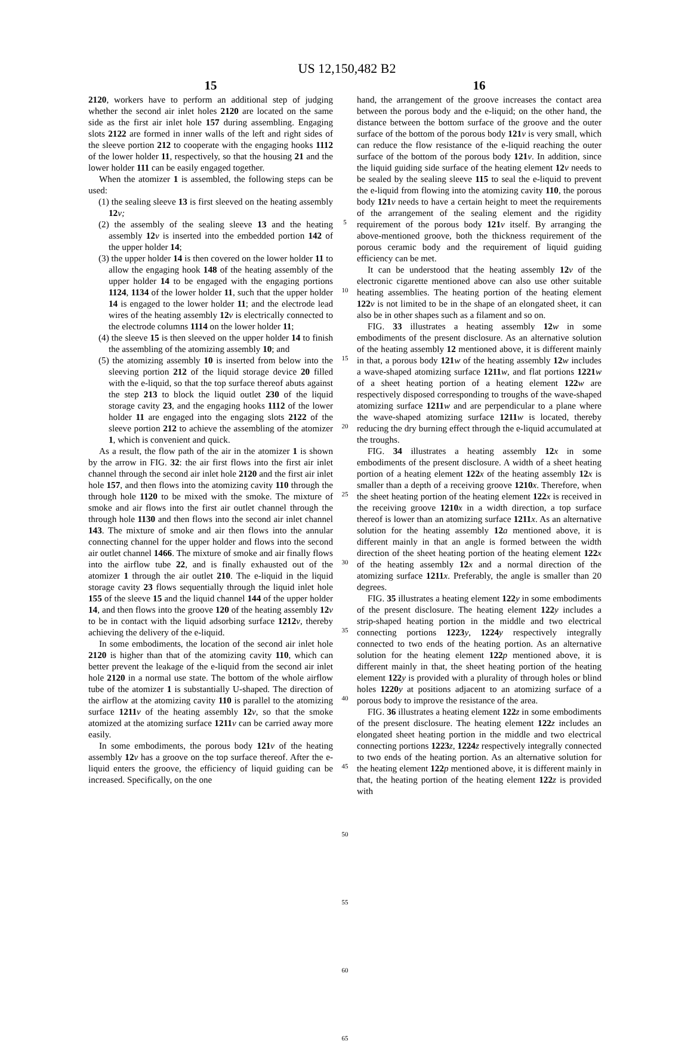US 12,150,482 B2
15
2120, workers have to perform an additional step of judging whether the second air inlet holes 2120 are located on the same side as the first air inlet hole 157 during assembling. Engaging slots 2122 are formed in inner walls of the left and right sides of the sleeve portion 212 to cooperate with the engaging hooks 1112 of the lower holder 11, respectively, so that the housing 21 and the lower holder 111 can be easily engaged together.
When the atomizer 1 is assembled, the following steps can be used:
(1) the sealing sleeve 13 is first sleeved on the heating assembly 12 v;
(2) the assembly of the sealing sleeve 13 and the heating assembly 12 v is inserted into the embedded portion 142 of the upper holder 14;
(3) the upper holder 14 is then covered on the lower holder 11 to allow the engaging hook 148 of the heating assembly of the upper holder 14 to be engaged with the engaging portions 1124, 1134 of the lower holder 11, such that the upper holder 14 is engaged to the lower holder 11; and the electrode lead wires of the heating assembly 12 v is electrically connected to the electrode columns 1114 on the lower holder 11;
(4) the sleeve 15 is then sleeved on the upper holder 14 to finish the assembling of the atomizing assembly 10; and
(5) the atomizing assembly 10 is inserted from below into the sleeving portion 212 of the liquid storage device 20 filled with the e-liquid, so that the top surface thereof abuts against the step 213 to block the liquid outlet 230 of the liquid storage cavity 23, and the engaging hooks 1112 of the lower holder 11 are engaged into the engaging slots 2122 of the sleeve portion 212 to achieve the assembling of the atomizer 1, which is convenient and quick.
As a result, the flow path of the air in the atomizer 1 is shown by the arrow in FIG. 32: the air first flows into the first air inlet channel through the second air inlet hole 2120 and the first air inlet hole 157, and then flows into the atomizing cavity 110 through the through hole 1120 to be mixed with the smoke. The mixture of smoke and air flows into the first air outlet channel through the through hole 1130 and then flows into the second air inlet channel 143. The mixture of smoke and air then flows into the annular connecting channel for the upper holder and flows into the second air outlet channel 1466. The mixture of smoke and air finally flows into the airflow tube 22, and is finally exhausted out of the atomizer 1 through the air outlet 210. The e-liquid in the liquid storage cavity 23 flows sequentially through the liquid inlet hole 155 of the sleeve 15 and the liquid channel 144 of the upper holder 14, and then flows into the groove 120 of the heating assembly 12 v to be in contact with the liquid adsorbing surface 1212 v, thereby achieving the delivery of the e-liquid.
In some embodiments, the location of the second air inlet hole 2120 is higher than that of the atomizing cavity 110, which can better prevent the leakage of the e-liquid from the second air inlet hole 2120 in a normal use state. The bottom of the whole airflow tube of the atomizer 1 is substantially U-shaped. The direction of the airflow at the atomizing cavity 110 is parallel to the atomizing surface 1211 v of the heating assembly 12 v, so that the smoke atomized at the atomizing surface 1211 v can be carried away more easily.
In some embodiments, the porous body 121 v of the heating assembly 12 v has a groove on the top surface thereof. After the e-liquid enters the groove, the efficiency of liquid guiding can be increased. Specifically, on the one
5
10
15
20
25
30
35
40
45
50
55
60
65
16
hand, the arrangement of the groove increases the contact area between the porous body and the e-liquid; on the other hand, the distance between the bottom surface of the groove and the outer surface of the bottom of the porous body 121 v is very small, which can reduce the flow resistance of the e-liquid reaching the outer surface of the bottom of the porous body 121 v. In addition, since the liquid guiding side surface of the heating element 12 v needs to be sealed by the sealing sleeve 115 to seal the e-liquid to prevent the e-liquid from flowing into the atomizing cavity 110, the porous body 121 v needs to have a certain height to meet the requirements of the arrangement of the sealing element and the rigidity requirement of the porous body 121 v itself. By arranging the above-mentioned groove, both the thickness requirement of the porous ceramic body and the requirement of liquid guiding efficiency can be met.
It can be understood that the heating assembly 12 v of the electronic cigarette mentioned above can also use other suitable heating assemblies. The heating portion of the heating element 122 v is not limited to be in the shape of an elongated sheet, it can also be in other shapes such as a filament and so on.
FIG. 33 illustrates a heating assembly 12 w in some embodiments of the present disclosure. As an alternative solution of the heating assembly 12 mentioned above, it is different mainly in that, a porous body 121 w of the heating assembly 12 w includes a wave-shaped atomizing surface 1211 w, and flat portions 1221 w of a sheet heating portion of a heating element 122 w are respectively disposed corresponding to troughs of the wave-shaped atomizing surface 1211 w and are perpendicular to a plane where the wave-shaped atomizing surface 1211 w is located, thereby reducing the dry burning effect through the e-liquid accumulated at the troughs.
FIG. 34 illustrates a heating assembly 12 x in some embodiments of the present disclosure. A width of a sheet heating portion of a heating element 122 x of the heating assembly 12 x is smaller than a depth of a receiving groove 1210 x. Therefore, when the sheet heating portion of the heating element 122 x is received in the receiving groove 1210 x in a width direction, a top surface thereof is lower than an atomizing surface 1211 x. As an alternative solution for the heating assembly 12 a mentioned above, it is different mainly in that an angle is formed between the width direction of the sheet heating portion of the heating element 122 x of the heating assembly 12 x and a normal direction of the atomizing surface 1211 x. Preferably, the angle is smaller than 20 degrees.
FIG. 35 illustrates a heating element 122 y in some embodiments of the present disclosure. The heating element 122 y includes a strip-shaped heating portion in the middle and two electrical connecting portions 1223 y, 1224 y respectively integrally connected to two ends of the heating portion. As an alternative solution for the heating element 122 p mentioned above, it is different mainly in that, the sheet heating portion of the heating element 122 y is provided with a plurality of through holes or blind holes 1220 y at positions adjacent to an atomizing surface of a porous body to improve the resistance of the area.
FIG. 36 illustrates a heating element 122 z in some embodiments of the present disclosure. The heating element 122 z includes an elongated sheet heating portion in the middle and two electrical connecting portions 1223 z, 1224 z respectively integrally connected to two ends of the heating portion. As an alternative solution for the heating element 122 p mentioned above, it is different mainly in that, the heating portion of the heating element 122 z is provided with